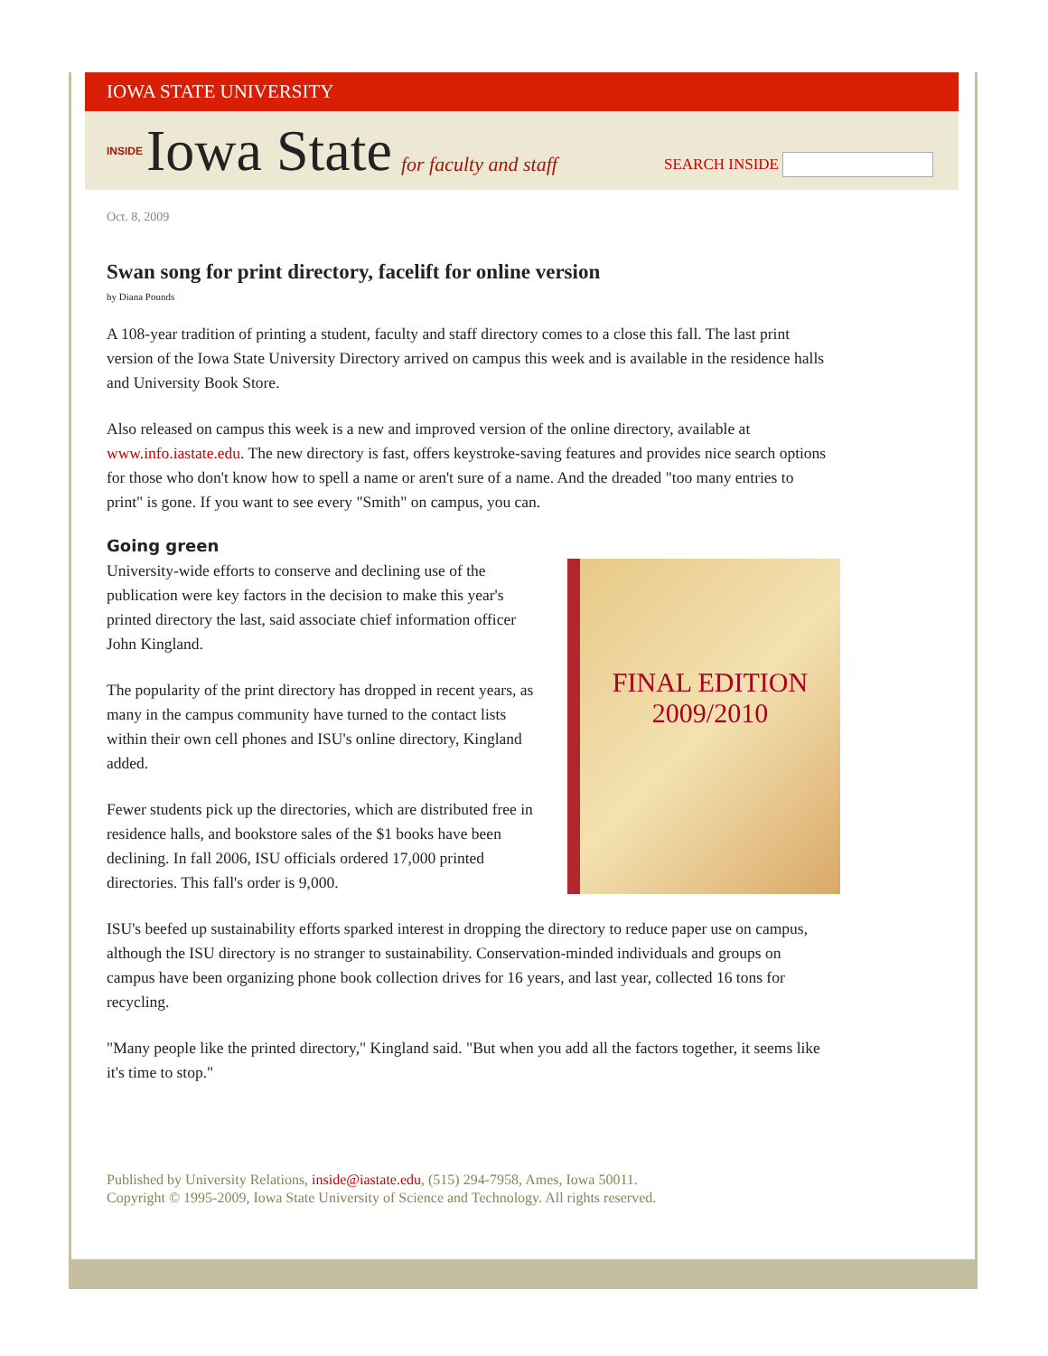IOWA STATE UNIVERSITY
INSIDE Iowa State for faculty and staff
SEARCH INSIDE
Oct. 8, 2009
Swan song for print directory, facelift for online version
by Diana Pounds
A 108-year tradition of printing a student, faculty and staff directory comes to a close this fall. The last print version of the Iowa State University Directory arrived on campus this week and is available in the residence halls and University Book Store.
Also released on campus this week is a new and improved version of the online directory, available at www.info.iastate.edu. The new directory is fast, offers keystroke-saving features and provides nice search options for those who don't know how to spell a name or aren't sure of a name. And the dreaded "too many entries to print" is gone. If you want to see every "Smith" on campus, you can.
Going green
FINAL EDITION
2009/2010
University-wide efforts to conserve and declining use of the publication were key factors in the decision to make this year's printed directory the last, said associate chief information officer John Kingland.
The popularity of the print directory has dropped in recent years, as many in the campus community have turned to the contact lists within their own cell phones and ISU's online directory, Kingland added.
Fewer students pick up the directories, which are distributed free in residence halls, and bookstore sales of the $1 books have been declining. In fall 2006, ISU officials ordered 17,000 printed directories. This fall's order is 9,000.
ISU's beefed up sustainability efforts sparked interest in dropping the directory to reduce paper use on campus, although the ISU directory is no stranger to sustainability. Conservation-minded individuals and groups on campus have been organizing phone book collection drives for 16 years, and last year, collected 16 tons for recycling.
"Many people like the printed directory," Kingland said. "But when you add all the factors together, it seems like it's time to stop."
Published by University Relations, inside@iastate.edu, (515) 294-7958, Ames, Iowa 50011.
Copyright © 1995-2009, Iowa State University of Science and Technology. All rights reserved.